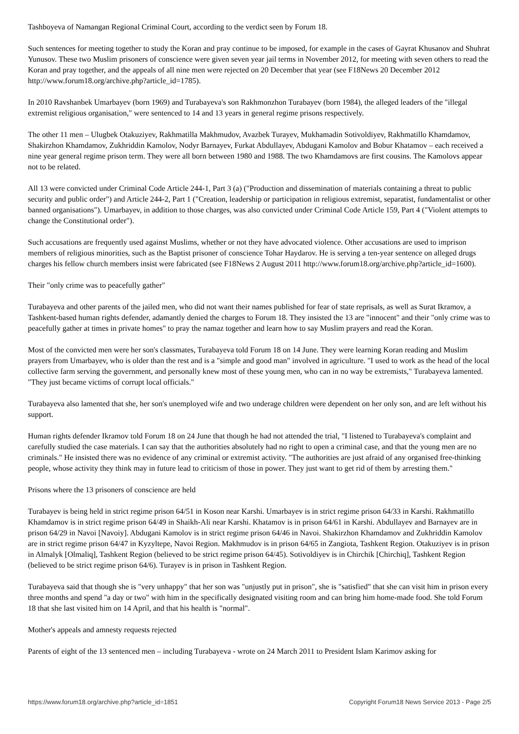Tashboyeva of Namangan Regional Criminal Court, according to the verdict seen by Forum 18.
Such sentences for meeting together to study the Koran and pray continue to be imposed, for example in the cases of Gayrat Khusanov and Shuhrat Yunusov. These two Muslim prisoners of conscience were given seven year jail terms in November 2012, for meeting with seven others to read the Koran and pray together, and the appeals of all nine men were rejected on 20 December that year (see F18News 20 December 2012 http://www.forum18.org/archive.php?article_id=1785).
In 2010 Ravshanbek Umarbayev (born 1969) and Turabayeva's son Rakhmonzhon Turabayev (born 1984), the alleged leaders of the "illegal extremist religious organisation," were sentenced to 14 and 13 years in general regime prisons respectively.
The other 11 men – Ulugbek Otakuziyev, Rakhmatilla Makhmudov, Avazbek Turayev, Mukhamadin Sotivoldiyev, Rakhmatillo Khamdamov, Shakirzhon Khamdamov, Zukhriddin Kamolov, Nodyr Barnayev, Furkat Abdullayev, Abdugani Kamolov and Bobur Khatamov – each received a nine year general regime prison term. They were all born between 1980 and 1988. The two Khamdamovs are first cousins. The Kamolovs appear not to be related.
All 13 were convicted under Criminal Code Article 244-1, Part 3 (a) ("Production and dissemination of materials containing a threat to public security and public order") and Article 244-2, Part 1 ("Creation, leadership or participation in religious extremist, separatist, fundamentalist or other banned organisations"). Umarbayev, in addition to those charges, was also convicted under Criminal Code Article 159, Part 4 ("Violent attempts to change the Constitutional order").
Such accusations are frequently used against Muslims, whether or not they have advocated violence. Other accusations are used to imprison members of religious minorities, such as the Baptist prisoner of conscience Tohar Haydarov. He is serving a ten-year sentence on alleged drugs charges his fellow church members insist were fabricated (see F18News 2 August 2011 http://www.forum18.org/archive.php?article_id=1600).
Their "only crime was to peacefully gather"
Turabayeva and other parents of the jailed men, who did not want their names published for fear of state reprisals, as well as Surat Ikramov, a Tashkent-based human rights defender, adamantly denied the charges to Forum 18. They insisted the 13 are "innocent" and their "only crime was to peacefully gather at times in private homes" to pray the namaz together and learn how to say Muslim prayers and read the Koran.
Most of the convicted men were her son's classmates, Turabayeva told Forum 18 on 14 June. They were learning Koran reading and Muslim prayers from Umarbayev, who is older than the rest and is a "simple and good man" involved in agriculture. "I used to work as the head of the local collective farm serving the government, and personally knew most of these young men, who can in no way be extremists," Turabayeva lamented. "They just became victims of corrupt local officials."
Turabayeva also lamented that she, her son's unemployed wife and two underage children were dependent on her only son, and are left without his support.
Human rights defender Ikramov told Forum 18 on 24 June that though he had not attended the trial, "I listened to Turabayeva's complaint and carefully studied the case materials. I can say that the authorities absolutely had no right to open a criminal case, and that the young men are no criminals." He insisted there was no evidence of any criminal or extremist activity. "The authorities are just afraid of any organised free-thinking people, whose activity they think may in future lead to criticism of those in power. They just want to get rid of them by arresting them."
Prisons where the 13 prisoners of conscience are held
Turabayev is being held in strict regime prison 64/51 in Koson near Karshi. Umarbayev is in strict regime prison 64/33 in Karshi. Rakhmatillo Khamdamov is in strict regime prison 64/49 in Shaikh-Ali near Karshi. Khatamov is in prison 64/61 in Karshi. Abdullayev and Barnayev are in prison 64/29 in Navoi [Navoiy]. Abdugani Kamolov is in strict regime prison 64/46 in Navoi. Shakirzhon Khamdamov and Zukhriddin Kamolov are in strict regime prison 64/47 in Kyzyltepe, Navoi Region. Makhmudov is in prison 64/65 in Zangiota, Tashkent Region. Otakuziyev is in prison in Almalyk [Olmaliq], Tashkent Region (believed to be strict regime prison 64/45). Sotivoldiyev is in Chirchik [Chirchiq], Tashkent Region (believed to be strict regime prison 64/6). Turayev is in prison in Tashkent Region.
Turabayeva said that though she is "very unhappy" that her son was "unjustly put in prison", she is "satisfied" that she can visit him in prison every three months and spend "a day or two" with him in the specifically designated visiting room and can bring him home-made food. She told Forum 18 that she last visited him on 14 April, and that his health is "normal".
Mother's appeals and amnesty requests rejected
Parents of eight of the 13 sentenced men – including Turabayeva - wrote on 24 March 2011 to President Islam Karimov asking for
https://www.forum18.org/archive.php?article_id=1851 Copyright Forum18 News Service 2013 - Page 2/5